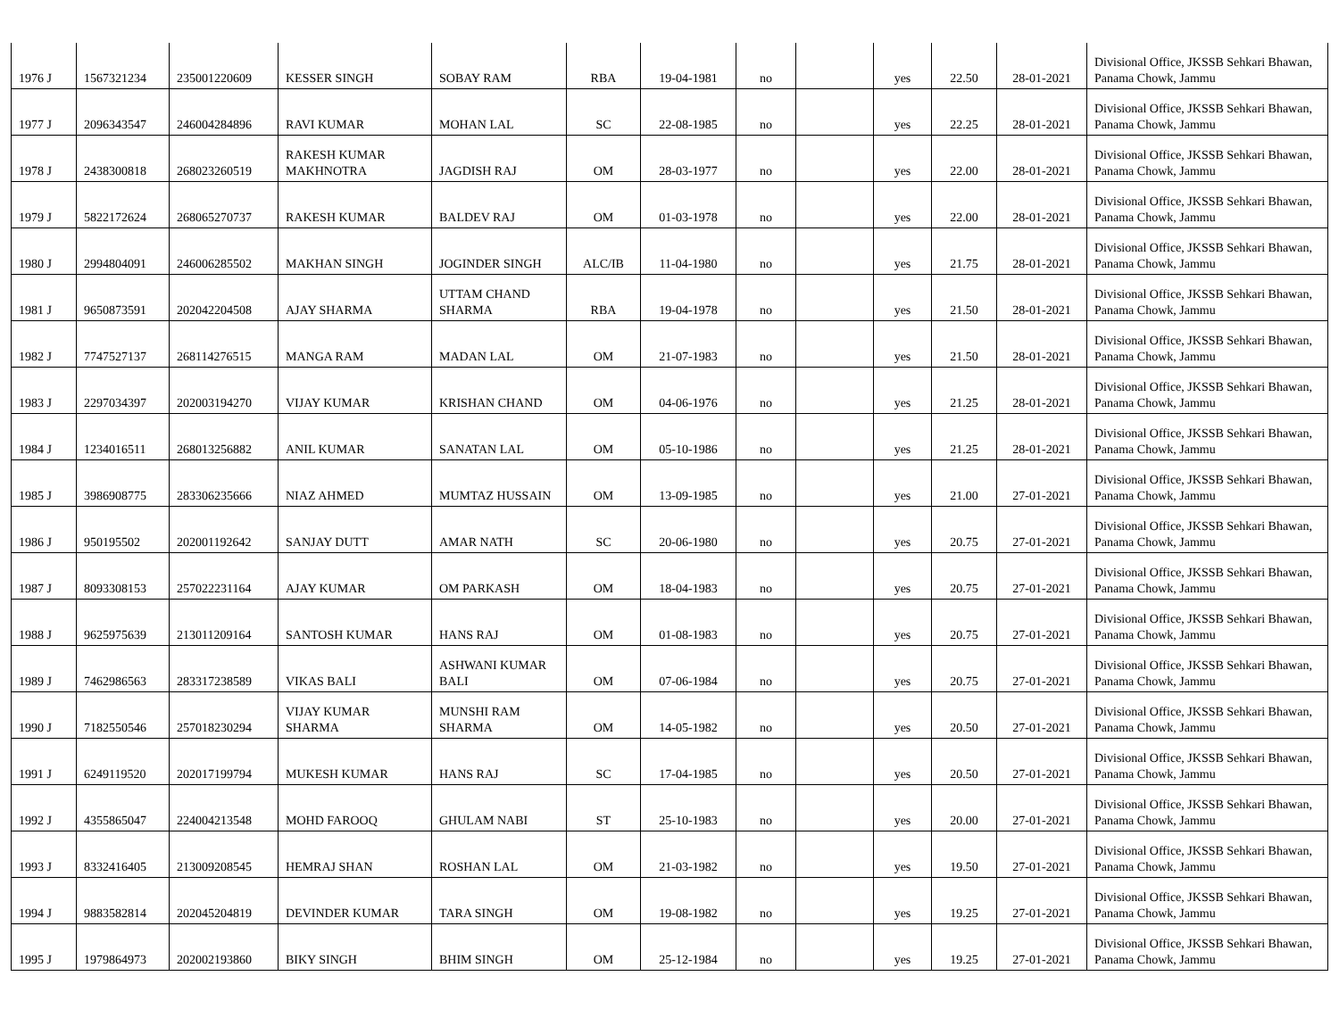| 1976 J | 1567321234 | 235001220609 | KESSER SINGH | SOBAY RAM | RBA | 19-04-1981 | no | | yes | 22.50 | 28-01-2021 | Divisional Office, JKSSB Sehkari Bhawan, Panama Chowk, Jammu |
| 1977 J | 2096343547 | 246004284896 | RAVI KUMAR | MOHAN LAL | SC | 22-08-1985 | no | | yes | 22.25 | 28-01-2021 | Divisional Office, JKSSB Sehkari Bhawan, Panama Chowk, Jammu |
| 1978 J | 2438300818 | 268023260519 | RAKESH KUMAR MAKHNOTRA | JAGDISH RAJ | OM | 28-03-1977 | no | | yes | 22.00 | 28-01-2021 | Divisional Office, JKSSB Sehkari Bhawan, Panama Chowk, Jammu |
| 1979 J | 5822172624 | 268065270737 | RAKESH KUMAR | BALDEV RAJ | OM | 01-03-1978 | no | | yes | 22.00 | 28-01-2021 | Divisional Office, JKSSB Sehkari Bhawan, Panama Chowk, Jammu |
| 1980 J | 2994804091 | 246006285502 | MAKHAN SINGH | JOGINDER SINGH | ALC/IB | 11-04-1980 | no | | yes | 21.75 | 28-01-2021 | Divisional Office, JKSSB Sehkari Bhawan, Panama Chowk, Jammu |
| 1981 J | 9650873591 | 202042204508 | AJAY SHARMA | UTTAM CHAND SHARMA | RBA | 19-04-1978 | no | | yes | 21.50 | 28-01-2021 | Divisional Office, JKSSB Sehkari Bhawan, Panama Chowk, Jammu |
| 1982 J | 7747527137 | 268114276515 | MANGA RAM | MADAN LAL | OM | 21-07-1983 | no | | yes | 21.50 | 28-01-2021 | Divisional Office, JKSSB Sehkari Bhawan, Panama Chowk, Jammu |
| 1983 J | 2297034397 | 202003194270 | VIJAY KUMAR | KRISHAN CHAND | OM | 04-06-1976 | no | | yes | 21.25 | 28-01-2021 | Divisional Office, JKSSB Sehkari Bhawan, Panama Chowk, Jammu |
| 1984 J | 1234016511 | 268013256882 | ANIL KUMAR | SANATAN LAL | OM | 05-10-1986 | no | | yes | 21.25 | 28-01-2021 | Divisional Office, JKSSB Sehkari Bhawan, Panama Chowk, Jammu |
| 1985 J | 3986908775 | 283306235666 | NIAZ AHMED | MUMTAZ HUSSAIN | OM | 13-09-1985 | no | | yes | 21.00 | 27-01-2021 | Divisional Office, JKSSB Sehkari Bhawan, Panama Chowk, Jammu |
| 1986 J | 950195502 | 202001192642 | SANJAY DUTT | AMAR NATH | SC | 20-06-1980 | no | | yes | 20.75 | 27-01-2021 | Divisional Office, JKSSB Sehkari Bhawan, Panama Chowk, Jammu |
| 1987 J | 8093308153 | 257022231164 | AJAY KUMAR | OM PARKASH | OM | 18-04-1983 | no | | yes | 20.75 | 27-01-2021 | Divisional Office, JKSSB Sehkari Bhawan, Panama Chowk, Jammu |
| 1988 J | 9625975639 | 213011209164 | SANTOSH KUMAR | HANS RAJ | OM | 01-08-1983 | no | | yes | 20.75 | 27-01-2021 | Divisional Office, JKSSB Sehkari Bhawan, Panama Chowk, Jammu |
| 1989 J | 7462986563 | 283317238589 | VIKAS BALI | ASHWANI KUMAR BALI | OM | 07-06-1984 | no | | yes | 20.75 | 27-01-2021 | Divisional Office, JKSSB Sehkari Bhawan, Panama Chowk, Jammu |
| 1990 J | 7182550546 | 257018230294 | VIJAY KUMAR SHARMA | MUNSHI RAM SHARMA | OM | 14-05-1982 | no | | yes | 20.50 | 27-01-2021 | Divisional Office, JKSSB Sehkari Bhawan, Panama Chowk, Jammu |
| 1991 J | 6249119520 | 202017199794 | MUKESH KUMAR | HANS RAJ | SC | 17-04-1985 | no | | yes | 20.50 | 27-01-2021 | Divisional Office, JKSSB Sehkari Bhawan, Panama Chowk, Jammu |
| 1992 J | 4355865047 | 224004213548 | MOHD FAROOQ | GHULAM NABI | ST | 25-10-1983 | no | | yes | 20.00 | 27-01-2021 | Divisional Office, JKSSB Sehkari Bhawan, Panama Chowk, Jammu |
| 1993 J | 8332416405 | 213009208545 | HEMRAJ SHAN | ROSHAN LAL | OM | 21-03-1982 | no | | yes | 19.50 | 27-01-2021 | Divisional Office, JKSSB Sehkari Bhawan, Panama Chowk, Jammu |
| 1994 J | 9883582814 | 202045204819 | DEVINDER KUMAR | TARA SINGH | OM | 19-08-1982 | no | | yes | 19.25 | 27-01-2021 | Divisional Office, JKSSB Sehkari Bhawan, Panama Chowk, Jammu |
| 1995 J | 1979864973 | 202002193860 | BIKY SINGH | BHIM SINGH | OM | 25-12-1984 | no | | yes | 19.25 | 27-01-2021 | Divisional Office, JKSSB Sehkari Bhawan, Panama Chowk, Jammu |